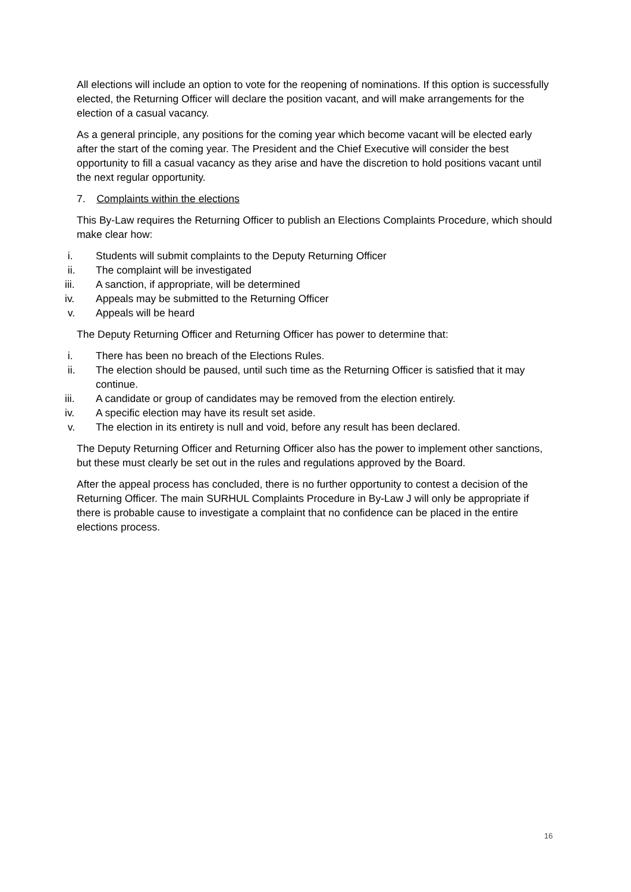All elections will include an option to vote for the reopening of nominations. If this option is successfully elected, the Returning Officer will declare the position vacant, and will make arrangements for the election of a casual vacancy.
As a general principle, any positions for the coming year which become vacant will be elected early after the start of the coming year. The President and the Chief Executive will consider the best opportunity to fill a casual vacancy as they arise and have the discretion to hold positions vacant until the next regular opportunity.
7. Complaints within the elections
This By-Law requires the Returning Officer to publish an Elections Complaints Procedure, which should make clear how:
i. Students will submit complaints to the Deputy Returning Officer
ii. The complaint will be investigated
iii. A sanction, if appropriate, will be determined
iv. Appeals may be submitted to the Returning Officer
v. Appeals will be heard
The Deputy Returning Officer and Returning Officer has power to determine that:
i. There has been no breach of the Elections Rules.
ii. The election should be paused, until such time as the Returning Officer is satisfied that it may continue.
iii. A candidate or group of candidates may be removed from the election entirely.
iv. A specific election may have its result set aside.
v. The election in its entirety is null and void, before any result has been declared.
The Deputy Returning Officer and Returning Officer also has the power to implement other sanctions, but these must clearly be set out in the rules and regulations approved by the Board.
After the appeal process has concluded, there is no further opportunity to contest a decision of the Returning Officer. The main SURHUL Complaints Procedure in By-Law J will only be appropriate if there is probable cause to investigate a complaint that no confidence can be placed in the entire elections process.
16